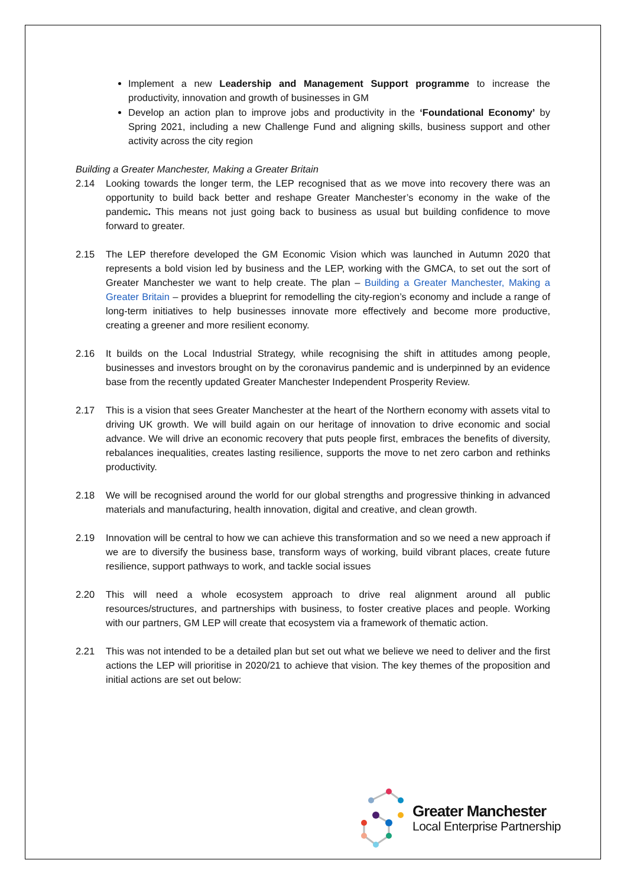Implement a new Leadership and Management Support programme to increase the productivity, innovation and growth of businesses in GM
Develop an action plan to improve jobs and productivity in the ‘Foundational Economy’ by Spring 2021, including a new Challenge Fund and aligning skills, business support and other activity across the city region
Building a Greater Manchester, Making a Greater Britain
2.14 Looking towards the longer term, the LEP recognised that as we move into recovery there was an opportunity to build back better and reshape Greater Manchester’s economy in the wake of the pandemic. This means not just going back to business as usual but building confidence to move forward to greater.
2.15 The LEP therefore developed the GM Economic Vision which was launched in Autumn 2020 that represents a bold vision led by business and the LEP, working with the GMCA, to set out the sort of Greater Manchester we want to help create. The plan – Building a Greater Manchester, Making a Greater Britain – provides a blueprint for remodelling the city-region’s economy and include a range of long-term initiatives to help businesses innovate more effectively and become more productive, creating a greener and more resilient economy.
2.16 It builds on the Local Industrial Strategy, while recognising the shift in attitudes among people, businesses and investors brought on by the coronavirus pandemic and is underpinned by an evidence base from the recently updated Greater Manchester Independent Prosperity Review.
2.17 This is a vision that sees Greater Manchester at the heart of the Northern economy with assets vital to driving UK growth. We will build again on our heritage of innovation to drive economic and social advance. We will drive an economic recovery that puts people first, embraces the benefits of diversity, rebalances inequalities, creates lasting resilience, supports the move to net zero carbon and rethinks productivity.
2.18 We will be recognised around the world for our global strengths and progressive thinking in advanced materials and manufacturing, health innovation, digital and creative, and clean growth.
2.19 Innovation will be central to how we can achieve this transformation and so we need a new approach if we are to diversify the business base, transform ways of working, build vibrant places, create future resilience, support pathways to work, and tackle social issues
2.20 This will need a whole ecosystem approach to drive real alignment around all public resources/structures, and partnerships with business, to foster creative places and people. Working with our partners, GM LEP will create that ecosystem via a framework of thematic action.
2.21 This was not intended to be a detailed plan but set out what we believe we need to deliver and the first actions the LEP will prioritise in 2020/21 to achieve that vision. The key themes of the proposition and initial actions are set out below:
Greater Manchester
Local Enterprise Partnership